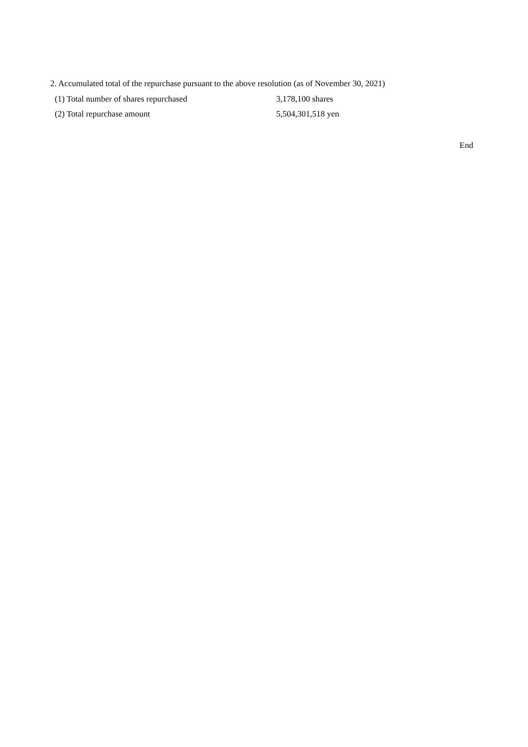2. Accumulated total of the repurchase pursuant to the above resolution (as of November 30, 2021)
(1) Total number of shares repurchased 3,178,100 shares
(2) Total repurchase amount 5,504,301,518 yen
End